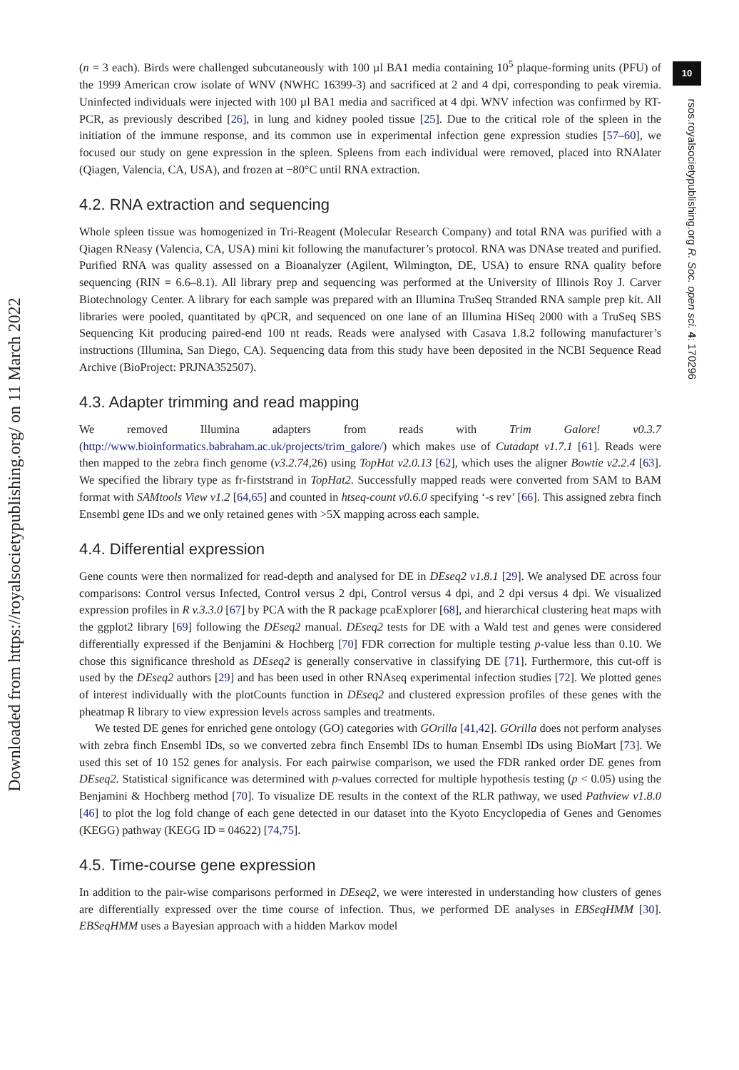10
(n = 3 each). Birds were challenged subcutaneously with 100 µl BA1 media containing 10<sup>5</sup> plaque-forming units (PFU) of the 1999 American crow isolate of WNV (NWHC 16399-3) and sacrificed at 2 and 4 dpi, corresponding to peak viremia. Uninfected individuals were injected with 100 µl BA1 media and sacrificed at 4 dpi. WNV infection was confirmed by RT-PCR, as previously described [26], in lung and kidney pooled tissue [25]. Due to the critical role of the spleen in the initiation of the immune response, and its common use in experimental infection gene expression studies [57–60], we focused our study on gene expression in the spleen. Spleens from each individual were removed, placed into RNAlater (Qiagen, Valencia, CA, USA), and frozen at −80°C until RNA extraction.
4.2. RNA extraction and sequencing
Whole spleen tissue was homogenized in Tri-Reagent (Molecular Research Company) and total RNA was purified with a Qiagen RNeasy (Valencia, CA, USA) mini kit following the manufacturer’s protocol. RNA was DNAse treated and purified. Purified RNA was quality assessed on a Bioanalyzer (Agilent, Wilmington, DE, USA) to ensure RNA quality before sequencing (RIN = 6.6–8.1). All library prep and sequencing was performed at the University of Illinois Roy J. Carver Biotechnology Center. A library for each sample was prepared with an Illumina TruSeq Stranded RNA sample prep kit. All libraries were pooled, quantitated by qPCR, and sequenced on one lane of an Illumina HiSeq 2000 with a TruSeq SBS Sequencing Kit producing paired-end 100 nt reads. Reads were analysed with Casava 1.8.2 following manufacturer’s instructions (Illumina, San Diego, CA). Sequencing data from this study have been deposited in the NCBI Sequence Read Archive (BioProject: PRJNA352507).
4.3. Adapter trimming and read mapping
We removed Illumina adapters from reads with Trim Galore! v0.3.7 (http://www.bioinformatics.babraham.ac.uk/projects/trim_galore/) which makes use of Cutadapt v1.7.1 [61]. Reads were then mapped to the zebra finch genome (v3.2.74,26) using TopHat v2.0.13 [62], which uses the aligner Bowtie v2.2.4 [63]. We specified the library type as fr-firststrand in TopHat2. Successfully mapped reads were converted from SAM to BAM format with SAMtools View v1.2 [64,65] and counted in htseq-count v0.6.0 specifying ‘-s rev’ [66]. This assigned zebra finch Ensembl gene IDs and we only retained genes with >5X mapping across each sample.
4.4. Differential expression
Gene counts were then normalized for read-depth and analysed for DE in DEseq2 v1.8.1 [29]. We analysed DE across four comparisons: Control versus Infected, Control versus 2 dpi, Control versus 4 dpi, and 2 dpi versus 4 dpi. We visualized expression profiles in R v.3.3.0 [67] by PCA with the R package pcaExplorer [68], and hierarchical clustering heat maps with the ggplot2 library [69] following the DEseq2 manual. DEseq2 tests for DE with a Wald test and genes were considered differentially expressed if the Benjamini & Hochberg [70] FDR correction for multiple testing p-value less than 0.10. We chose this significance threshold as DEseq2 is generally conservative in classifying DE [71]. Furthermore, this cut-off is used by the DEseq2 authors [29] and has been used in other RNAseq experimental infection studies [72]. We plotted genes of interest individually with the plotCounts function in DEseq2 and clustered expression profiles of these genes with the pheatmap R library to view expression levels across samples and treatments.
We tested DE genes for enriched gene ontology (GO) categories with GOrilla [41,42]. GOrilla does not perform analyses with zebra finch Ensembl IDs, so we converted zebra finch Ensembl IDs to human Ensembl IDs using BioMart [73]. We used this set of 10 152 genes for analysis. For each pairwise comparison, we used the FDR ranked order DE genes from DEseq2. Statistical significance was determined with p-values corrected for multiple hypothesis testing (p < 0.05) using the Benjamini & Hochberg method [70]. To visualize DE results in the context of the RLR pathway, we used Pathview v1.8.0 [46] to plot the log fold change of each gene detected in our dataset into the Kyoto Encyclopedia of Genes and Genomes (KEGG) pathway (KEGG ID = 04622) [74,75].
4.5. Time-course gene expression
In addition to the pair-wise comparisons performed in DEseq2, we were interested in understanding how clusters of genes are differentially expressed over the time course of infection. Thus, we performed DE analyses in EBSeqHMM [30]. EBSeqHMM uses a Bayesian approach with a hidden Markov model
rsos.royalsocietypublishing.org R. Soc. open sci. 4: 170296
Downloaded from https://royalsocietypublishing.org/ on 11 March 2022